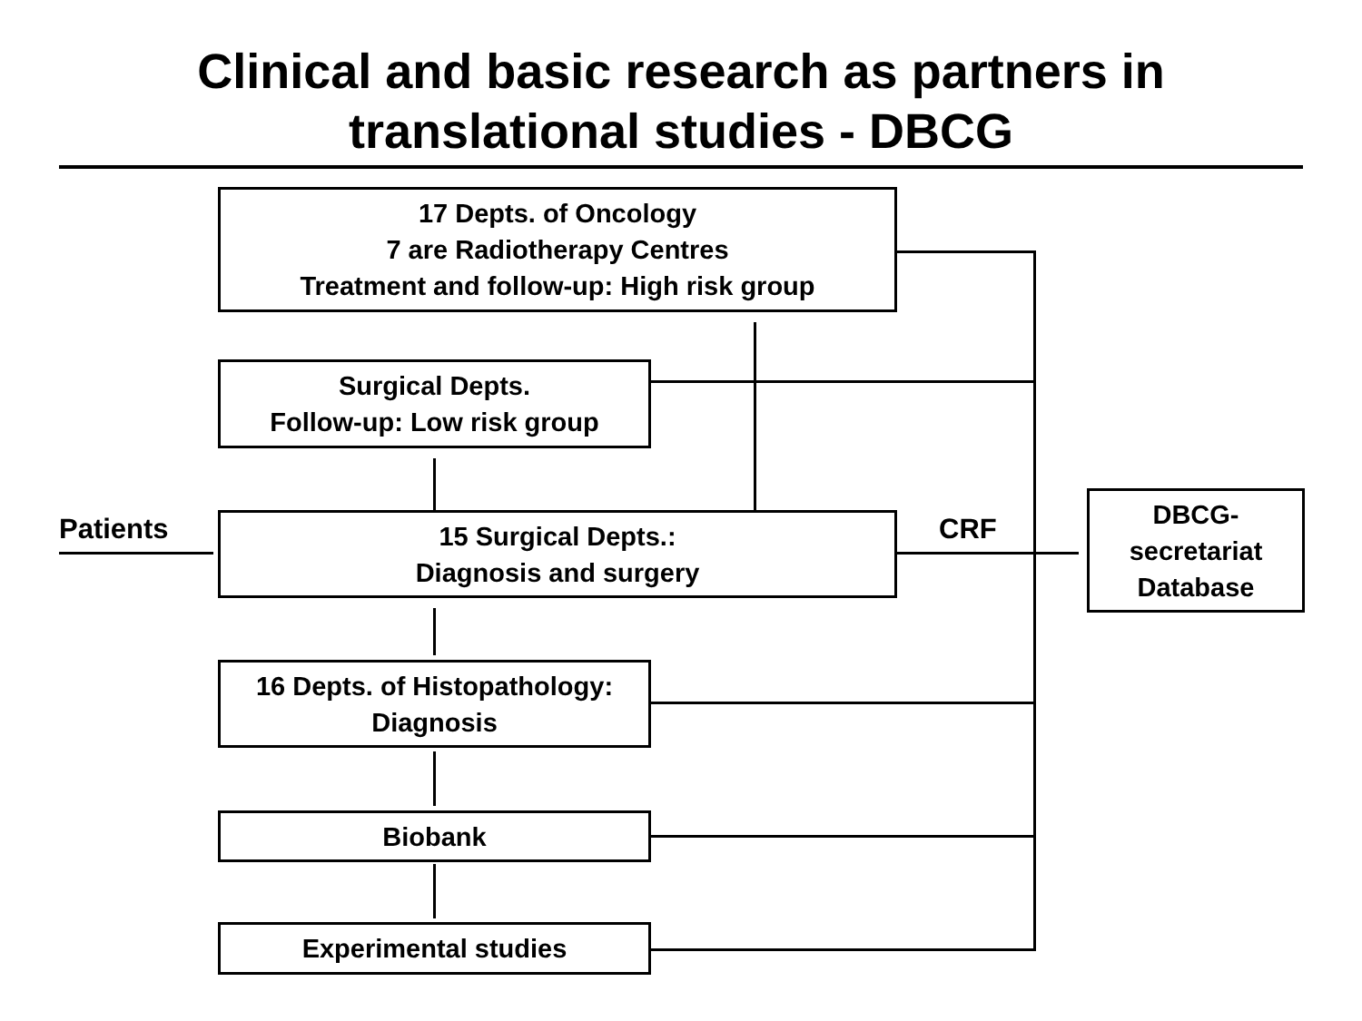Clinical and basic research as partners in
translational studies - DBCG
17 Depts. of Oncology
7 are Radiotherapy Centres
Treatment and follow-up: High risk group
Surgical Depts.
Follow-up: Low risk group
Patients
15 Surgical Depts.:
Diagnosis and surgery
CRF
DBCG-
secretariat
Database
16 Depts. of Histopathology:
Diagnosis
Biobank
Experimental studies